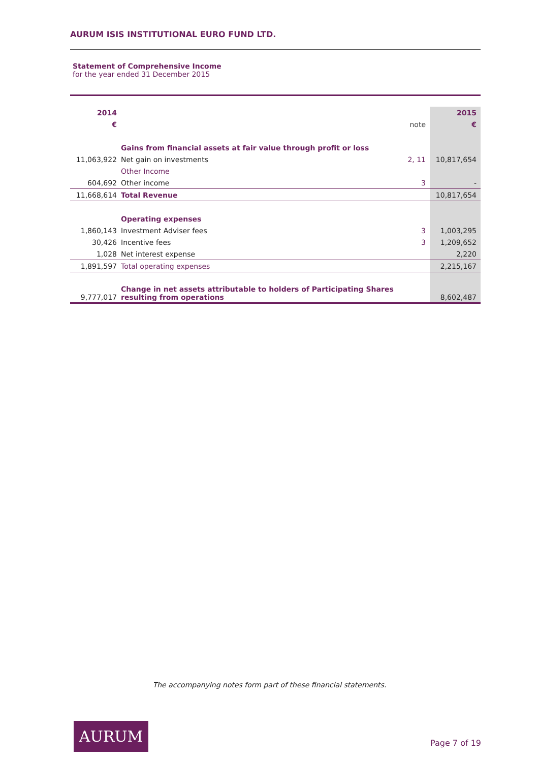AURUM ISIS INSTITUTIONAL EURO FUND LTD.
Statement of Comprehensive Income
for the year ended 31 December 2015
| 2014 | | | 2015 |
| --- | --- | --- | --- |
| € | | note | € |
| | Gains from financial assets at fair value through profit or loss | | |
| 11,063,922 | Net gain on investments | 2, 11 | 10,817,654 |
| | Other Income | | |
| 604,692 | Other income | 3 | - |
| 11,668,614 | Total Revenue | | 10,817,654 |
| | Operating expenses | | |
| 1,860,143 | Investment Adviser fees | 3 | 1,003,295 |
| 30,426 | Incentive fees | 3 | 1,209,652 |
| 1,028 | Net interest expense | | 2,220 |
| 1,891,597 | Total operating expenses | | 2,215,167 |
| 9,777,017 | Change in net assets attributable to holders of Participating Shares resulting from operations | | 8,602,487 |
The accompanying notes form part of these financial statements.
AURUM
Page 7 of 19